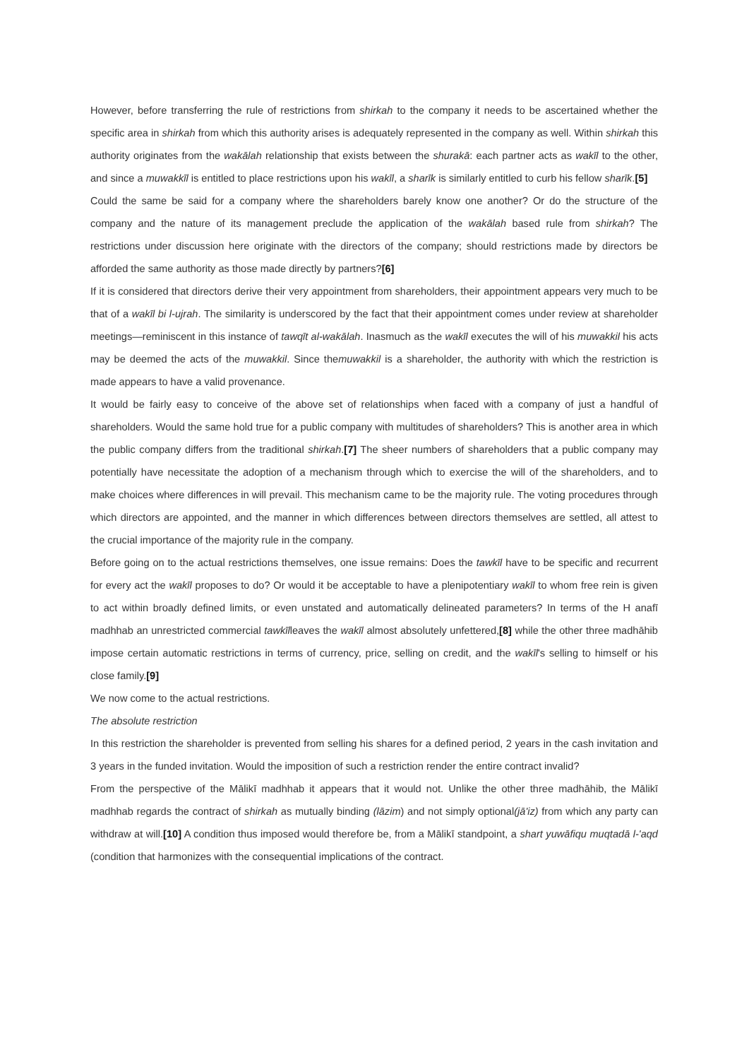However, before transferring the rule of restrictions from shirkah to the company it needs to be ascertained whether the specific area in shirkah from which this authority arises is adequately represented in the company as well. Within shirkah this authority originates from the wakālah relationship that exists between the shurakā: each partner acts as wakīl to the other, and since a muwakkīl is entitled to place restrictions upon his wakīl, a sharīk is similarly entitled to curb his fellow sharīk.[5]
Could the same be said for a company where the shareholders barely know one another? Or do the structure of the company and the nature of its management preclude the application of the wakālah based rule from shirkah? The restrictions under discussion here originate with the directors of the company; should restrictions made by directors be afforded the same authority as those made directly by partners?[6]
If it is considered that directors derive their very appointment from shareholders, their appointment appears very much to be that of a wakīl bi l-ujrah. The similarity is underscored by the fact that their appointment comes under review at shareholder meetings—reminiscent in this instance of tawqīt al-wakālah. Inasmuch as the wakīl executes the will of his muwakkil his acts may be deemed the acts of the muwakkil. Since themuwakkil is a shareholder, the authority with which the restriction is made appears to have a valid provenance.
It would be fairly easy to conceive of the above set of relationships when faced with a company of just a handful of shareholders. Would the same hold true for a public company with multitudes of shareholders? This is another area in which the public company differs from the traditional shirkah.[7] The sheer numbers of shareholders that a public company may potentially have necessitate the adoption of a mechanism through which to exercise the will of the shareholders, and to make choices where differences in will prevail. This mechanism came to be the majority rule. The voting procedures through which directors are appointed, and the manner in which differences between directors themselves are settled, all attest to the crucial importance of the majority rule in the company.
Before going on to the actual restrictions themselves, one issue remains: Does the tawkīl have to be specific and recurrent for every act the wakīl proposes to do? Or would it be acceptable to have a plenipotentiary wakīl to whom free rein is given to act within broadly defined limits, or even unstated and automatically delineated parameters? In terms of the H anafī madhhab an unrestricted commercial tawkīlleaves the wakīl almost absolutely unfettered,[8] while the other three madhāhib impose certain automatic restrictions in terms of currency, price, selling on credit, and the wakīl's selling to himself or his close family.[9]
We now come to the actual restrictions.
The absolute restriction
In this restriction the shareholder is prevented from selling his shares for a defined period, 2 years in the cash invitation and 3 years in the funded invitation. Would the imposition of such a restriction render the entire contract invalid?
From the perspective of the Mālikī madhhab it appears that it would not. Unlike the other three madhāhib, the Mālikī madhhab regards the contract of shirkah as mutually binding (lāzim) and not simply optional(jā'iz) from which any party can withdraw at will.[10] A condition thus imposed would therefore be, from a Mālikī standpoint, a shart yuwāfiqu muqtadā l-'aqd (condition that harmonizes with the consequential implications of the contract.